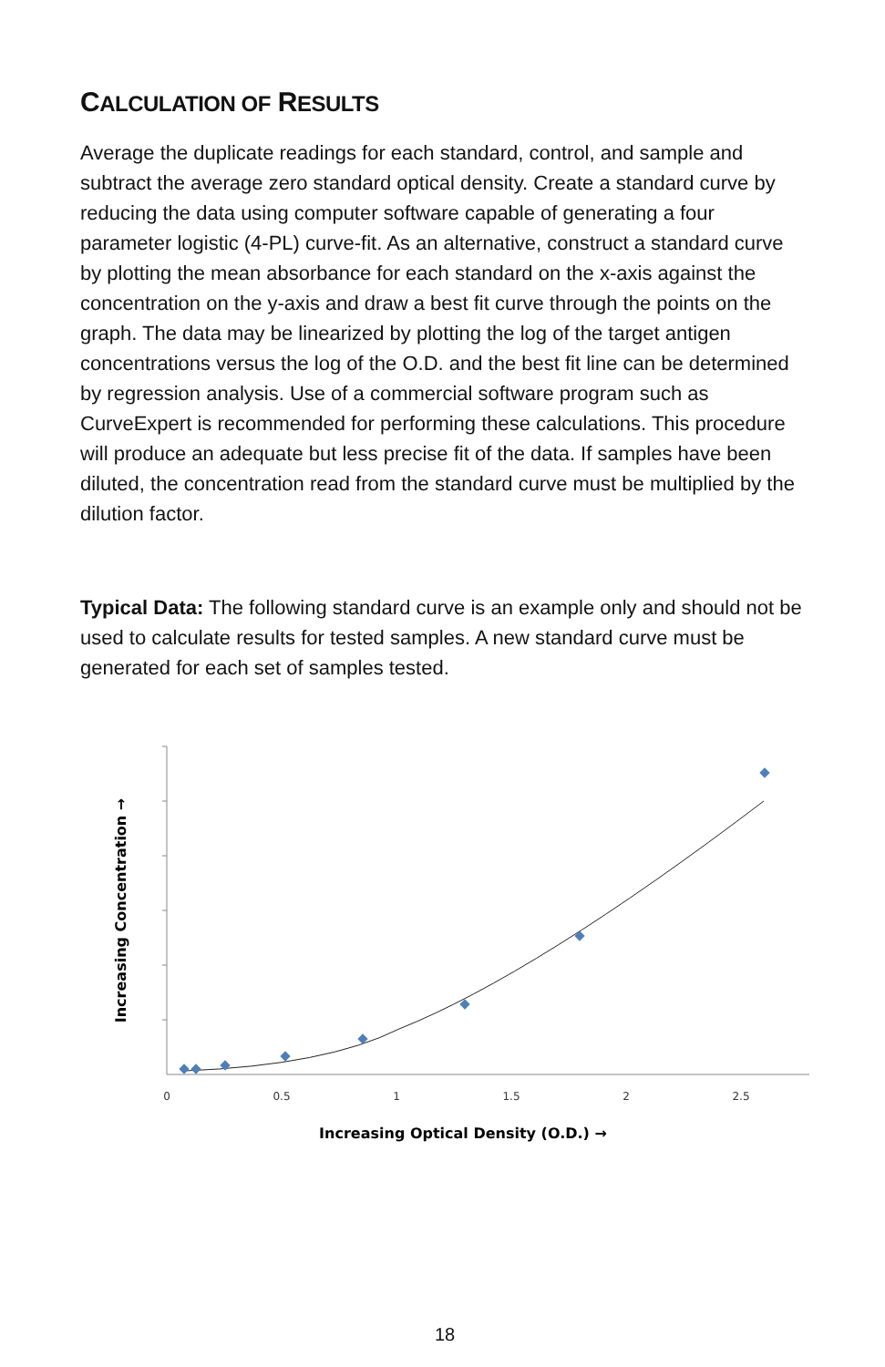CALCULATION OF RESULTS
Average the duplicate readings for each standard, control, and sample and subtract the average zero standard optical density. Create a standard curve by reducing the data using computer software capable of generating a four parameter logistic (4-PL) curve-fit. As an alternative, construct a standard curve by plotting the mean absorbance for each standard on the x-axis against the concentration on the y-axis and draw a best fit curve through the points on the graph. The data may be linearized by plotting the log of the target antigen concentrations versus the log of the O.D. and the best fit line can be determined by regression analysis. Use of a commercial software program such as CurveExpert is recommended for performing these calculations. This procedure will produce an adequate but less precise fit of the data. If samples have been diluted, the concentration read from the standard curve must be multiplied by the dilution factor.
Typical Data: The following standard curve is an example only and should not be used to calculate results for tested samples. A new standard curve must be generated for each set of samples tested.
0
0.5
1
1.5
2
2.5
Increasing Optical Density (O.D.) →
Increasing Concentration →
18